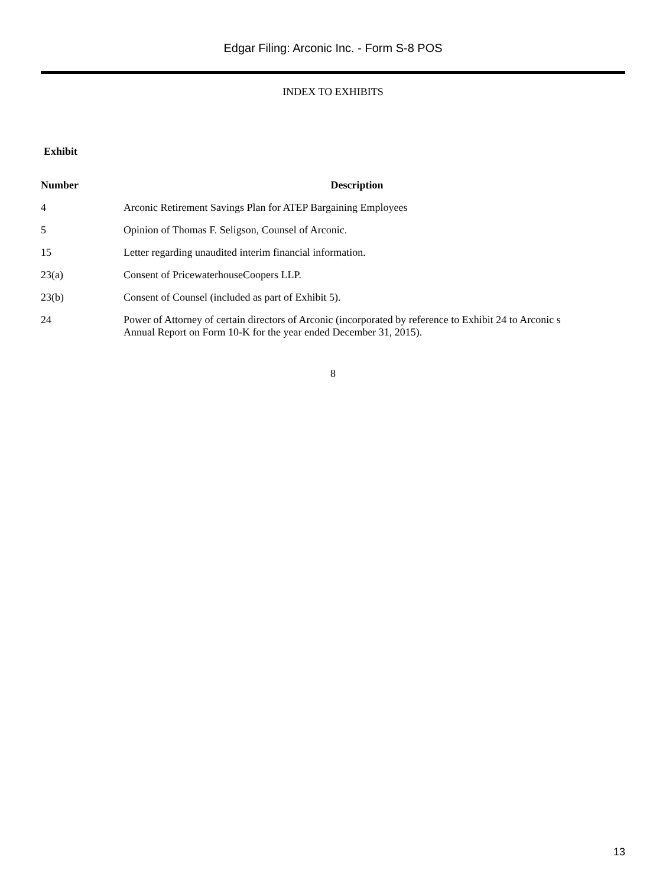Edgar Filing: Arconic Inc. - Form S-8 POS
INDEX TO EXHIBITS
Exhibit
| Number | Description |
| --- | --- |
| 4 | Arconic Retirement Savings Plan for ATEP Bargaining Employees |
| 5 | Opinion of Thomas F. Seligson, Counsel of Arconic. |
| 15 | Letter regarding unaudited interim financial information. |
| 23(a) | Consent of PricewaterhouseCoopers LLP. |
| 23(b) | Consent of Counsel (included as part of Exhibit 5). |
| 24 | Power of Attorney of certain directors of Arconic (incorporated by reference to Exhibit 24 to Arconic s Annual Report on Form 10-K for the year ended December 31, 2015). |
8
13